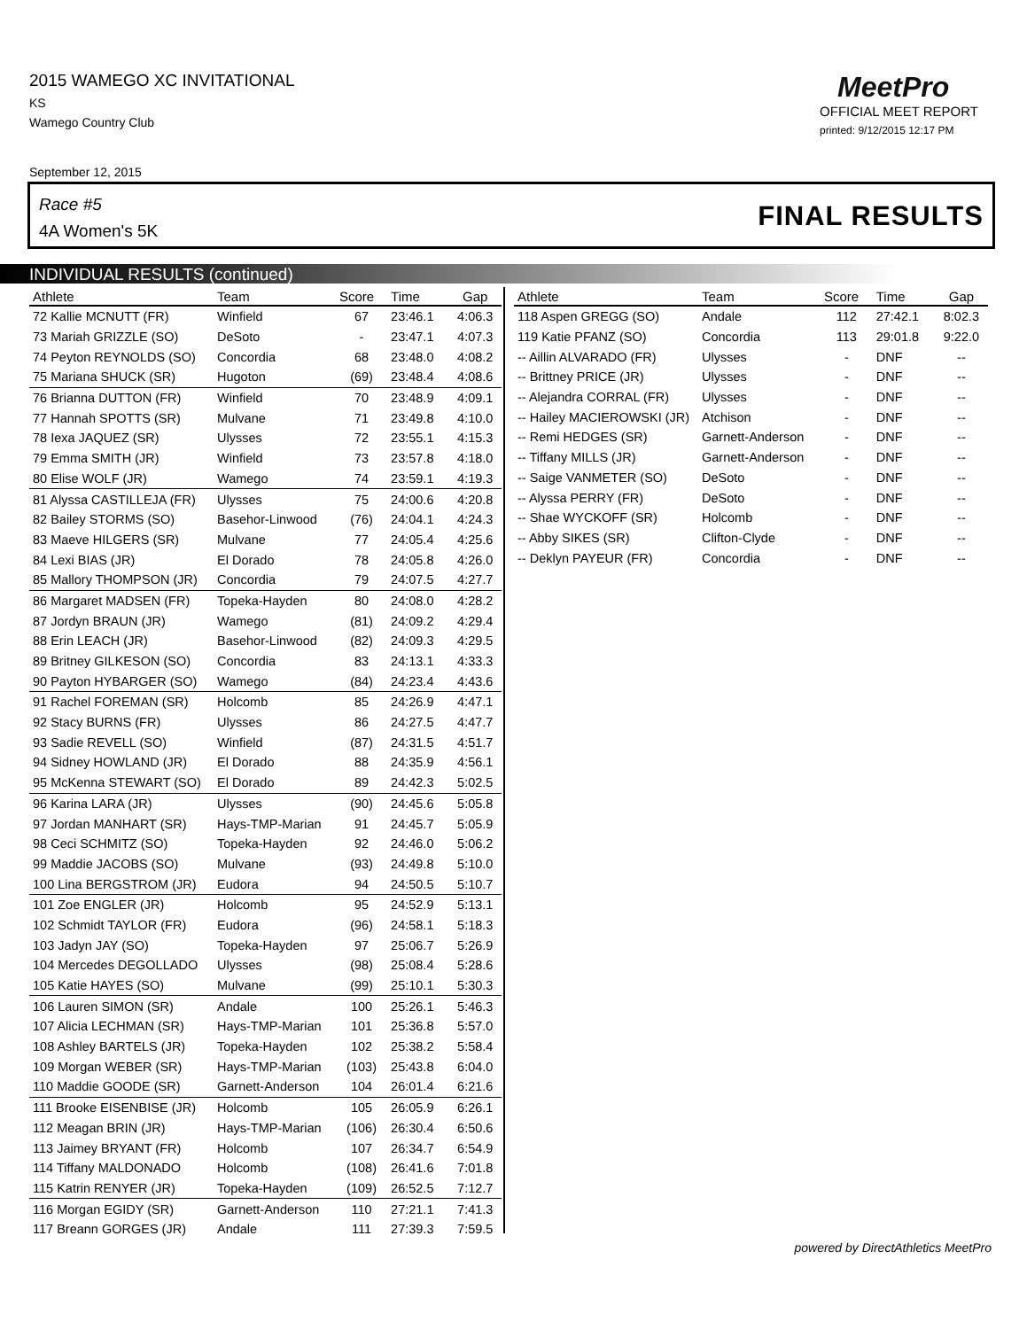2015 WAMEGO XC INVITATIONAL
KS
Wamego Country Club
MeetPro
OFFICIAL MEET REPORT
printed: 9/12/2015 12:17 PM
September 12, 2015
Race #5
4A Women's 5K FINAL RESULTS
INDIVIDUAL RESULTS (continued)
| Athlete | Team | Score | Time | Gap |
| --- | --- | --- | --- | --- |
| 72 Kallie MCNUTT (FR) | Winfield | 67 | 23:46.1 | 4:06.3 |
| 73 Mariah GRIZZLE (SO) | DeSoto | - | 23:47.1 | 4:07.3 |
| 74 Peyton REYNOLDS (SO) | Concordia | 68 | 23:48.0 | 4:08.2 |
| 75 Mariana SHUCK (SR) | Hugoton | (69) | 23:48.4 | 4:08.6 |
| 76 Brianna DUTTON (FR) | Winfield | 70 | 23:48.9 | 4:09.1 |
| 77 Hannah SPOTTS (SR) | Mulvane | 71 | 23:49.8 | 4:10.0 |
| 78 Iexa JAQUEZ (SR) | Ulysses | 72 | 23:55.1 | 4:15.3 |
| 79 Emma SMITH (JR) | Winfield | 73 | 23:57.8 | 4:18.0 |
| 80 Elise WOLF (JR) | Wamego | 74 | 23:59.1 | 4:19.3 |
| 81 Alyssa CASTILLEJA (FR) | Ulysses | 75 | 24:00.6 | 4:20.8 |
| 82 Bailey STORMS (SO) | Basehor-Linwood | (76) | 24:04.1 | 4:24.3 |
| 83 Maeve HILGERS (SR) | Mulvane | 77 | 24:05.4 | 4:25.6 |
| 84 Lexi BIAS (JR) | El Dorado | 78 | 24:05.8 | 4:26.0 |
| 85 Mallory THOMPSON (JR) | Concordia | 79 | 24:07.5 | 4:27.7 |
| 86 Margaret MADSEN (FR) | Topeka-Hayden | 80 | 24:08.0 | 4:28.2 |
| 87 Jordyn BRAUN (JR) | Wamego | (81) | 24:09.2 | 4:29.4 |
| 88 Erin LEACH (JR) | Basehor-Linwood | (82) | 24:09.3 | 4:29.5 |
| 89 Britney GILKESON (SO) | Concordia | 83 | 24:13.1 | 4:33.3 |
| 90 Payton HYBARGER (SO) | Wamego | (84) | 24:23.4 | 4:43.6 |
| 91 Rachel FOREMAN (SR) | Holcomb | 85 | 24:26.9 | 4:47.1 |
| 92 Stacy BURNS (FR) | Ulysses | 86 | 24:27.5 | 4:47.7 |
| 93 Sadie REVELL (SO) | Winfield | (87) | 24:31.5 | 4:51.7 |
| 94 Sidney HOWLAND (JR) | El Dorado | 88 | 24:35.9 | 4:56.1 |
| 95 McKenna STEWART (SO) | El Dorado | 89 | 24:42.3 | 5:02.5 |
| 96 Karina LARA (JR) | Ulysses | (90) | 24:45.6 | 5:05.8 |
| 97 Jordan MANHART (SR) | Hays-TMP-Marian | 91 | 24:45.7 | 5:05.9 |
| 98 Ceci SCHMITZ (SO) | Topeka-Hayden | 92 | 24:46.0 | 5:06.2 |
| 99 Maddie JACOBS (SO) | Mulvane | (93) | 24:49.8 | 5:10.0 |
| 100 Lina BERGSTROM (JR) | Eudora | 94 | 24:50.5 | 5:10.7 |
| 101 Zoe ENGLER (JR) | Holcomb | 95 | 24:52.9 | 5:13.1 |
| 102 Schmidt TAYLOR (FR) | Eudora | (96) | 24:58.1 | 5:18.3 |
| 103 Jadyn JAY (SO) | Topeka-Hayden | 97 | 25:06.7 | 5:26.9 |
| 104 Mercedes DEGOLLADO | Ulysses | (98) | 25:08.4 | 5:28.6 |
| 105 Katie HAYES (SO) | Mulvane | (99) | 25:10.1 | 5:30.3 |
| 106 Lauren SIMON (SR) | Andale | 100 | 25:26.1 | 5:46.3 |
| 107 Alicia LECHMAN (SR) | Hays-TMP-Marian | 101 | 25:36.8 | 5:57.0 |
| 108 Ashley BARTELS (JR) | Topeka-Hayden | 102 | 25:38.2 | 5:58.4 |
| 109 Morgan WEBER (SR) | Hays-TMP-Marian | (103) | 25:43.8 | 6:04.0 |
| 110 Maddie GOODE (SR) | Garnett-Anderson | 104 | 26:01.4 | 6:21.6 |
| 111 Brooke EISENBISE (JR) | Holcomb | 105 | 26:05.9 | 6:26.1 |
| 112 Meagan BRIN (JR) | Hays-TMP-Marian | (106) | 26:30.4 | 6:50.6 |
| 113 Jaimey BRYANT (FR) | Holcomb | 107 | 26:34.7 | 6:54.9 |
| 114 Tiffany MALDONADO | Holcomb | (108) | 26:41.6 | 7:01.8 |
| 115 Katrin RENYER (JR) | Topeka-Hayden | (109) | 26:52.5 | 7:12.7 |
| 116 Morgan EGIDY (SR) | Garnett-Anderson | 110 | 27:21.1 | 7:41.3 |
| 117 Breann GORGES (JR) | Andale | 111 | 27:39.3 | 7:59.5 |
| Athlete | Team | Score | Time | Gap |
| --- | --- | --- | --- | --- |
| 118 Aspen GREGG (SO) | Andale | 112 | 27:42.1 | 8:02.3 |
| 119 Katie PFANZ (SO) | Concordia | 113 | 29:01.8 | 9:22.0 |
| -- Aillin ALVARADO (FR) | Ulysses | - | DNF | -- |
| -- Brittney PRICE (JR) | Ulysses | - | DNF | -- |
| -- Alejandra CORRAL (FR) | Ulysses | - | DNF | -- |
| -- Hailey MACIEROWSKI (JR) | Atchison | - | DNF | -- |
| -- Remi HEDGES (SR) | Garnett-Anderson | - | DNF | -- |
| -- Tiffany MILLS (JR) | Garnett-Anderson | - | DNF | -- |
| -- Saige VANMETER (SO) | DeSoto | - | DNF | -- |
| -- Alyssa PERRY (FR) | DeSoto | - | DNF | -- |
| -- Shae WYCKOFF (SR) | Holcomb | - | DNF | -- |
| -- Abby SIKES (SR) | Clifton-Clyde | - | DNF | -- |
| -- Deklyn PAYEUR (FR) | Concordia | - | DNF | -- |
powered by DirectAthletics MeetPro